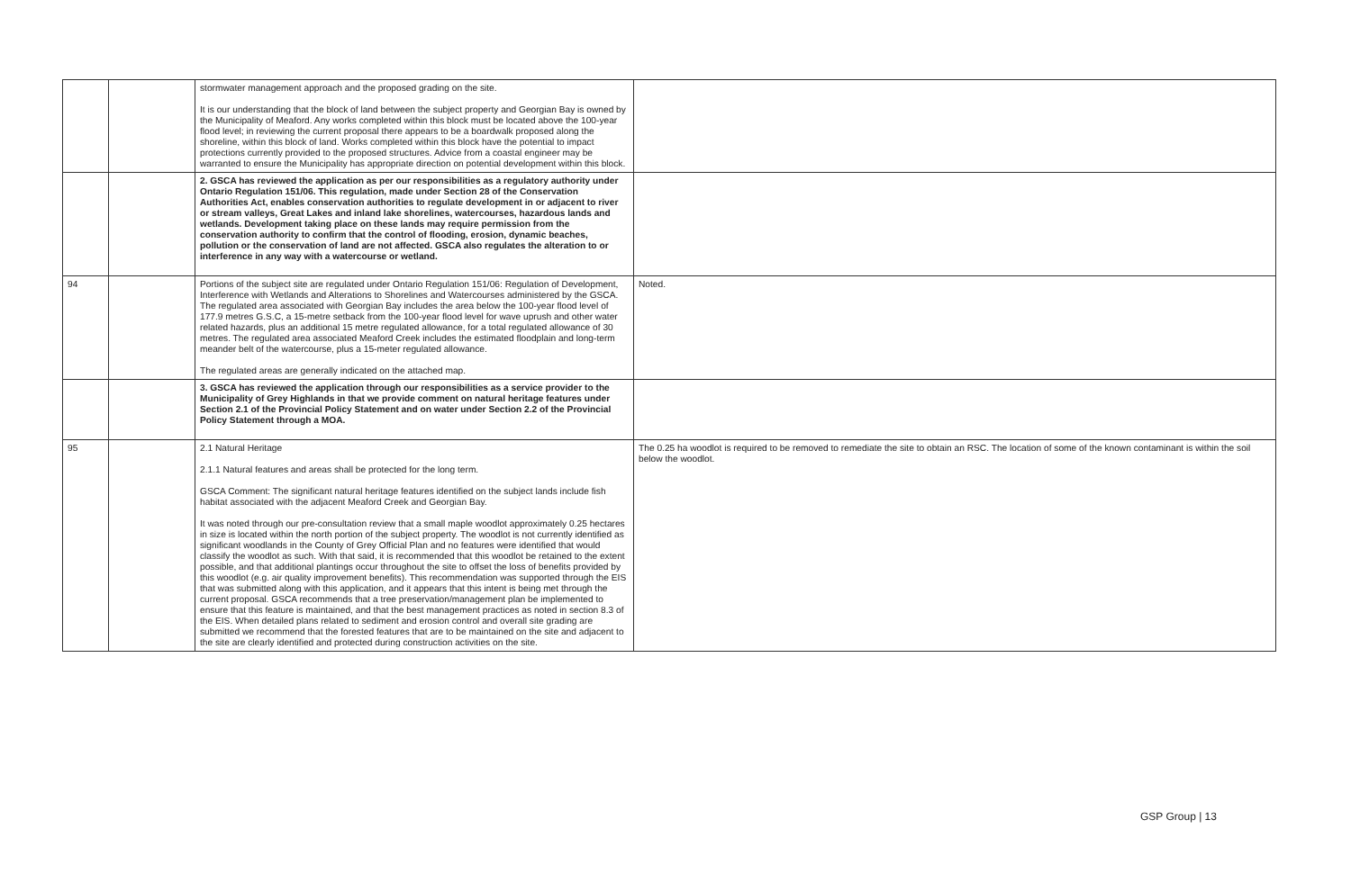| | | stormwater management approach and the proposed grading on the site. It is our understanding that the block of land between the subject property and Georgian Bay is owned by the Municipality of Meaford. Any works completed within this block must be located above the 100-year flood level; in reviewing the current proposal there appears to be a boardwalk proposed along the shoreline, within this block of land. Works completed within this block have the potential to impact protections currently provided to the proposed structures. Advice from a coastal engineer may be warranted to ensure the Municipality has appropriate direction on potential development within this block. | |
| | | 2. GSCA has reviewed the application as per our responsibilities as a regulatory authority under Ontario Regulation 151/06. This regulation, made under Section 28 of the Conservation Authorities Act, enables conservation authorities to regulate development in or adjacent to river or stream valleys, Great Lakes and inland lake shorelines, watercourses, hazardous lands and wetlands. Development taking place on these lands may require permission from the conservation authority to confirm that the control of flooding, erosion, dynamic beaches, pollution or the conservation of land are not affected. GSCA also regulates the alteration to or interference in any way with a watercourse or wetland. | |
| 94 | | Portions of the subject site are regulated under Ontario Regulation 151/06: Regulation of Development, Interference with Wetlands and Alterations to Shorelines and Watercourses administered by the GSCA. The regulated area associated with Georgian Bay includes the area below the 100-year flood level of 177.9 metres G.S.C, a 15-metre setback from the 100-year flood level for wave uprush and other water related hazards, plus an additional 15 metre regulated allowance, for a total regulated allowance of 30 metres. The regulated area associated Meaford Creek includes the estimated floodplain and long-term meander belt of the watercourse, plus a 15-meter regulated allowance. The regulated areas are generally indicated on the attached map. | Noted. |
| | | 3. GSCA has reviewed the application through our responsibilities as a service provider to the Municipality of Grey Highlands in that we provide comment on natural heritage features under Section 2.1 of the Provincial Policy Statement and on water under Section 2.2 of the Provincial Policy Statement through a MOA. | |
| 95 | | 2.1 Natural Heritage 2.1.1 Natural features and areas shall be protected for the long term. GSCA Comment: The significant natural heritage features identified on the subject lands include fish habitat associated with the adjacent Meaford Creek and Georgian Bay. It was noted through our pre-consultation review that a small maple woodlot approximately 0.25 hectares in size is located within the north portion of the subject property. The woodlot is not currently identified as significant woodlands in the County of Grey Official Plan and no features were identified that would classify the woodlot as such. With that said, it is recommended that this woodlot be retained to the extent possible, and that additional plantings occur throughout the site to offset the loss of benefits provided by this woodlot (e.g. air quality improvement benefits). This recommendation was supported through the EIS that was submitted along with this application, and it appears that this intent is being met through the current proposal. GSCA recommends that a tree preservation/management plan be implemented to ensure that this feature is maintained, and that the best management practices as noted in section 8.3 of the EIS. When detailed plans related to sediment and erosion control and overall site grading are submitted we recommend that the forested features that are to be maintained on the site and adjacent to the site are clearly identified and protected during construction activities on the site. | The 0.25 ha woodlot is required to be removed to remediate the site to obtain an RSC. The location of some of the known contaminant is within the soil below the woodlot. |
GSP Group | 13